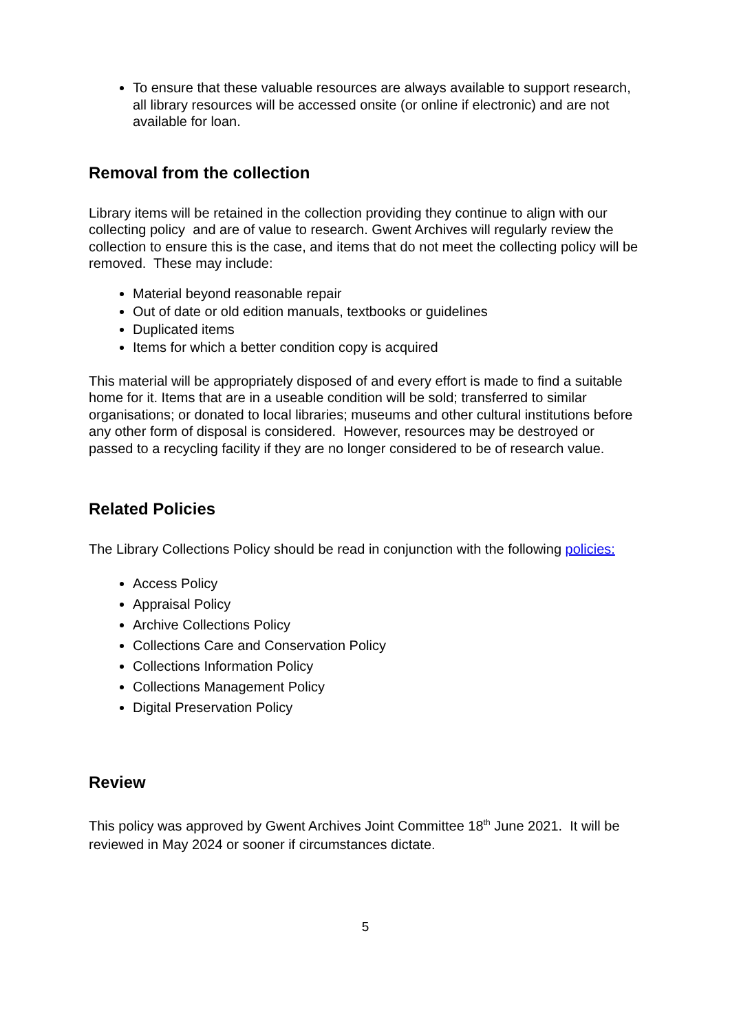To ensure that these valuable resources are always available to support research, all library resources will be accessed onsite (or online if electronic) and are not available for loan.
Removal from the collection
Library items will be retained in the collection providing they continue to align with our collecting policy and are of value to research. Gwent Archives will regularly review the collection to ensure this is the case, and items that do not meet the collecting policy will be removed. These may include:
Material beyond reasonable repair
Out of date or old edition manuals, textbooks or guidelines
Duplicated items
Items for which a better condition copy is acquired
This material will be appropriately disposed of and every effort is made to find a suitable home for it. Items that are in a useable condition will be sold; transferred to similar organisations; or donated to local libraries; museums and other cultural institutions before any other form of disposal is considered. However, resources may be destroyed or passed to a recycling facility if they are no longer considered to be of research value.
Related Policies
The Library Collections Policy should be read in conjunction with the following policies:
Access Policy
Appraisal Policy
Archive Collections Policy
Collections Care and Conservation Policy
Collections Information Policy
Collections Management Policy
Digital Preservation Policy
Review
This policy was approved by Gwent Archives Joint Committee 18<sup>th</sup> June 2021. It will be reviewed in May 2024 or sooner if circumstances dictate.
5